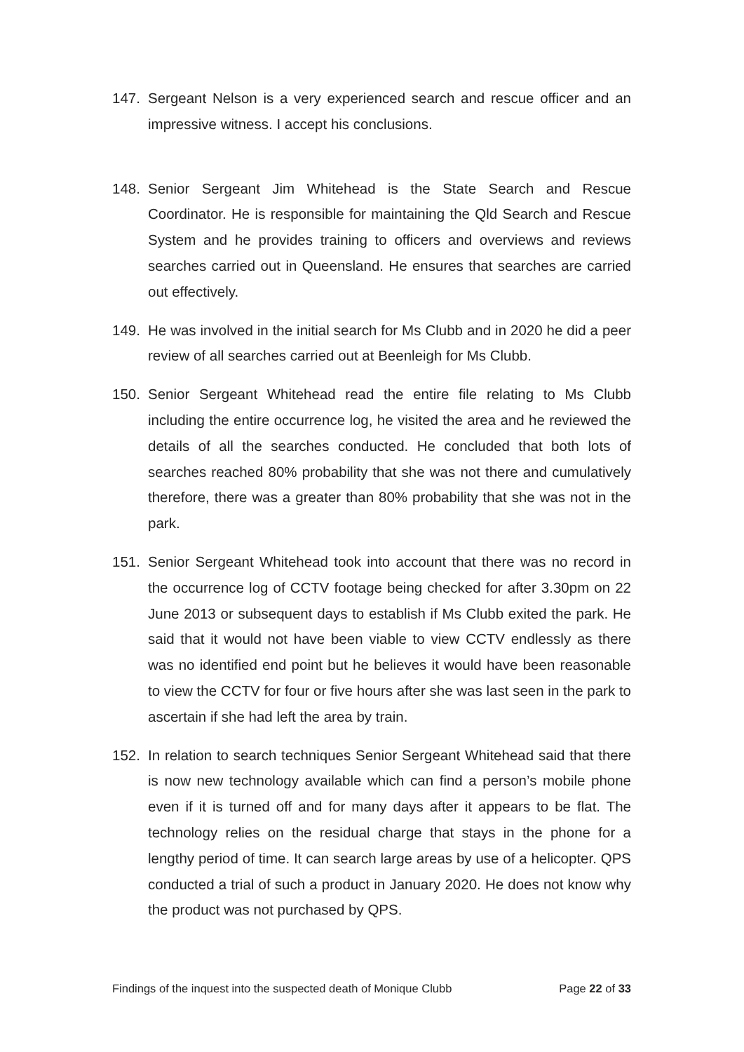147. Sergeant Nelson is a very experienced search and rescue officer and an impressive witness. I accept his conclusions.
148. Senior Sergeant Jim Whitehead is the State Search and Rescue Coordinator. He is responsible for maintaining the Qld Search and Rescue System and he provides training to officers and overviews and reviews searches carried out in Queensland. He ensures that searches are carried out effectively.
149. He was involved in the initial search for Ms Clubb and in 2020 he did a peer review of all searches carried out at Beenleigh for Ms Clubb.
150. Senior Sergeant Whitehead read the entire file relating to Ms Clubb including the entire occurrence log, he visited the area and he reviewed the details of all the searches conducted. He concluded that both lots of searches reached 80% probability that she was not there and cumulatively therefore, there was a greater than 80% probability that she was not in the park.
151. Senior Sergeant Whitehead took into account that there was no record in the occurrence log of CCTV footage being checked for after 3.30pm on 22 June 2013 or subsequent days to establish if Ms Clubb exited the park. He said that it would not have been viable to view CCTV endlessly as there was no identified end point but he believes it would have been reasonable to view the CCTV for four or five hours after she was last seen in the park to ascertain if she had left the area by train.
152. In relation to search techniques Senior Sergeant Whitehead said that there is now new technology available which can find a person’s mobile phone even if it is turned off and for many days after it appears to be flat. The technology relies on the residual charge that stays in the phone for a lengthy period of time. It can search large areas by use of a helicopter. QPS conducted a trial of such a product in January 2020. He does not know why the product was not purchased by QPS.
Findings of the inquest into the suspected death of Monique Clubb Page 22 of 33